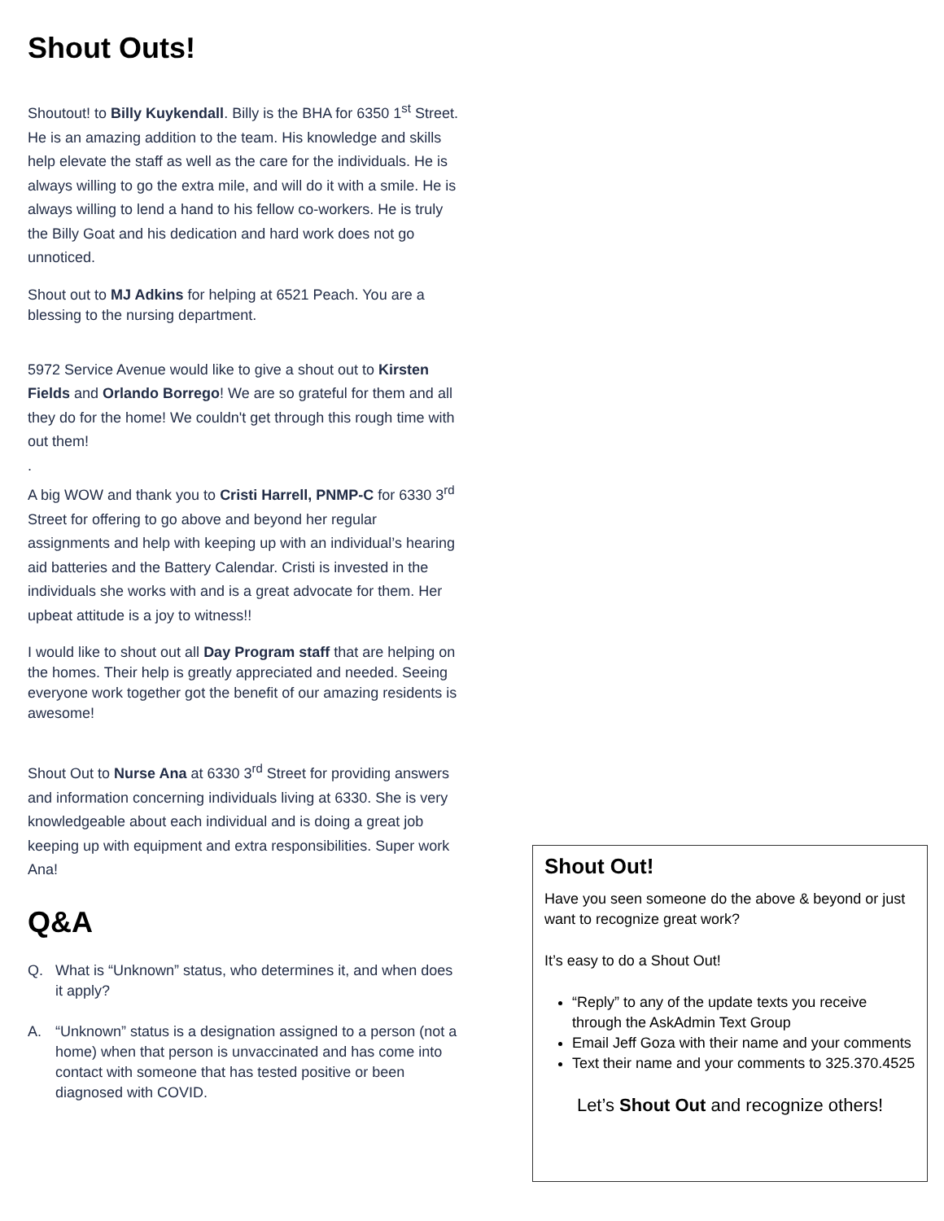Shout Outs!
Shoutout! to Billy Kuykendall. Billy is the BHA for 6350 1<sup>st</sup> Street. He is an amazing addition to the team. His knowledge and skills help elevate the staff as well as the care for the individuals. He is always willing to go the extra mile, and will do it with a smile. He is always willing to lend a hand to his fellow co-workers. He is truly the Billy Goat and his dedication and hard work does not go unnoticed.
Shout out to MJ Adkins for helping at 6521 Peach. You are a blessing to the nursing department.
5972 Service Avenue would like to give a shout out to Kirsten Fields and Orlando Borrego! We are so grateful for them and all they do for the home! We couldn't get through this rough time with out them!
.
A big WOW and thank you to Cristi Harrell, PNMP-C for 6330 3<sup>rd</sup> Street for offering to go above and beyond her regular assignments and help with keeping up with an individual’s hearing aid batteries and the Battery Calendar. Cristi is invested in the individuals she works with and is a great advocate for them. Her upbeat attitude is a joy to witness!!
I would like to shout out all Day Program staff that are helping on the homes. Their help is greatly appreciated and needed. Seeing everyone work together got the benefit of our amazing residents is awesome!
Shout Out to Nurse Ana at 6330 3<sup>rd</sup> Street for providing answers and information concerning individuals living at 6330. She is very knowledgeable about each individual and is doing a great job keeping up with equipment and extra responsibilities. Super work Ana!
Q&A
Q. What is “Unknown” status, who determines it, and when does it apply?
A. “Unknown” status is a designation assigned to a person (not a home) when that person is unvaccinated and has come into contact with someone that has tested positive or been diagnosed with COVID.
Shout Out!
Have you seen someone do the above & beyond or just want to recognize great work?
It’s easy to do a Shout Out!
“Reply” to any of the update texts you receive through the AskAdmin Text Group
Email Jeff Goza with their name and your comments
Text their name and your comments to 325.370.4525
Let’s Shout Out and recognize others!